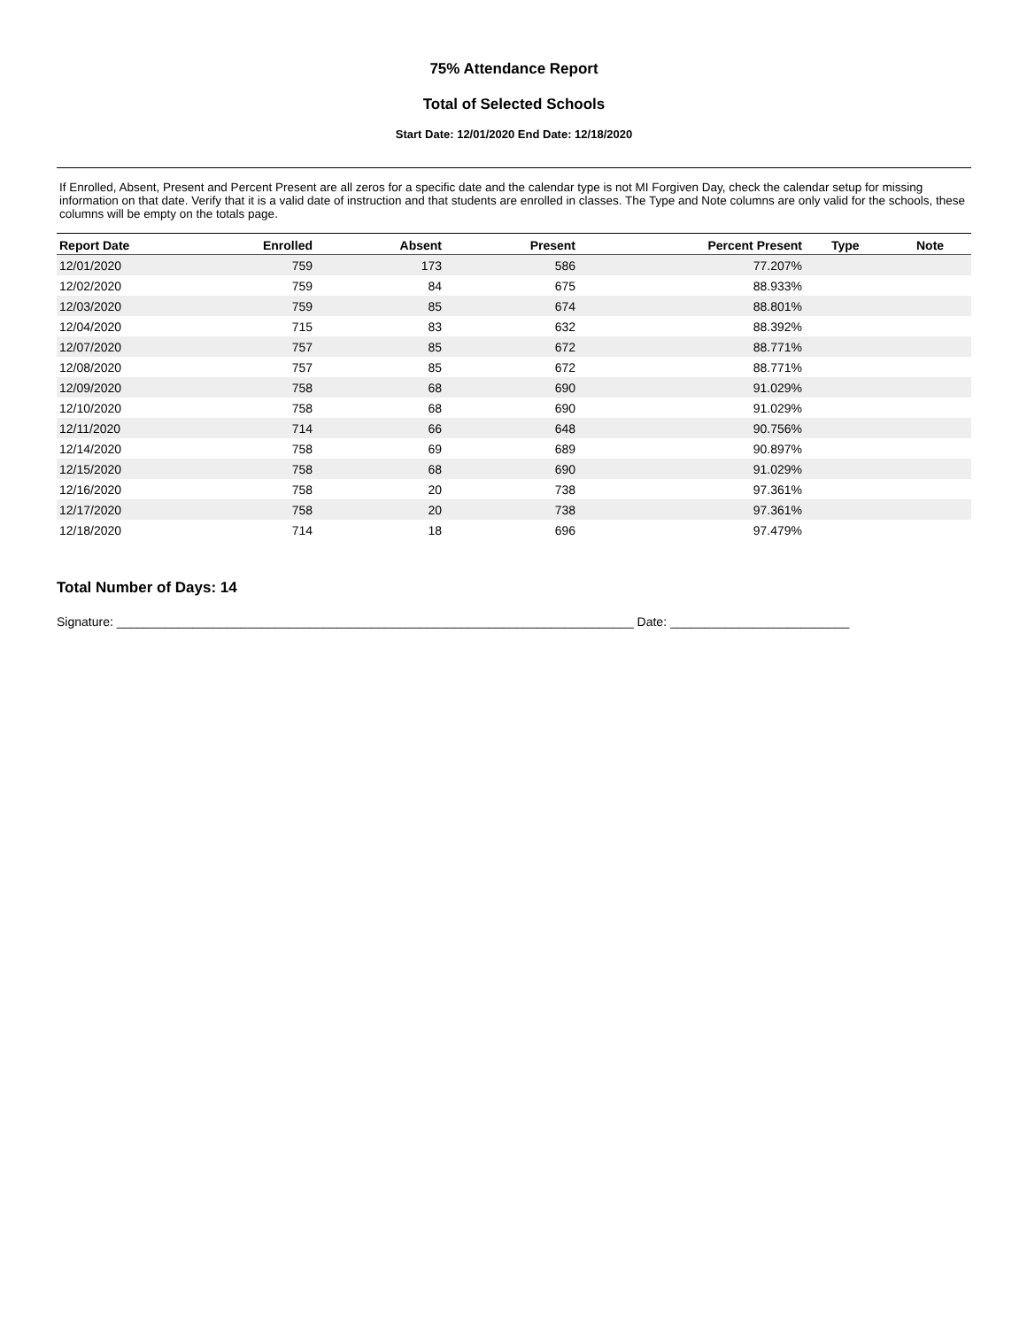75% Attendance Report
Total of Selected Schools
Start Date: 12/01/2020 End Date: 12/18/2020
If Enrolled, Absent, Present and Percent Present are all zeros for a specific date and the calendar type is not MI Forgiven Day, check the calendar setup for missing information on that date. Verify that it is a valid date of instruction and that students are enrolled in classes. The Type and Note columns are only valid for the schools, these columns will be empty on the totals page.
| Report Date | Enrolled | Absent | Present | Percent Present | Type | Note |
| --- | --- | --- | --- | --- | --- | --- |
| 12/01/2020 | 759 | 173 | 586 | 77.207% | | |
| 12/02/2020 | 759 | 84 | 675 | 88.933% | | |
| 12/03/2020 | 759 | 85 | 674 | 88.801% | | |
| 12/04/2020 | 715 | 83 | 632 | 88.392% | | |
| 12/07/2020 | 757 | 85 | 672 | 88.771% | | |
| 12/08/2020 | 757 | 85 | 672 | 88.771% | | |
| 12/09/2020 | 758 | 68 | 690 | 91.029% | | |
| 12/10/2020 | 758 | 68 | 690 | 91.029% | | |
| 12/11/2020 | 714 | 66 | 648 | 90.756% | | |
| 12/14/2020 | 758 | 69 | 689 | 90.897% | | |
| 12/15/2020 | 758 | 68 | 690 | 91.029% | | |
| 12/16/2020 | 758 | 20 | 738 | 97.361% | | |
| 12/17/2020 | 758 | 20 | 738 | 97.361% | | |
| 12/18/2020 | 714 | 18 | 696 | 97.479% | | |
Total Number of Days: 14
Signature: ___________________________________________________________________________ Date: __________________________